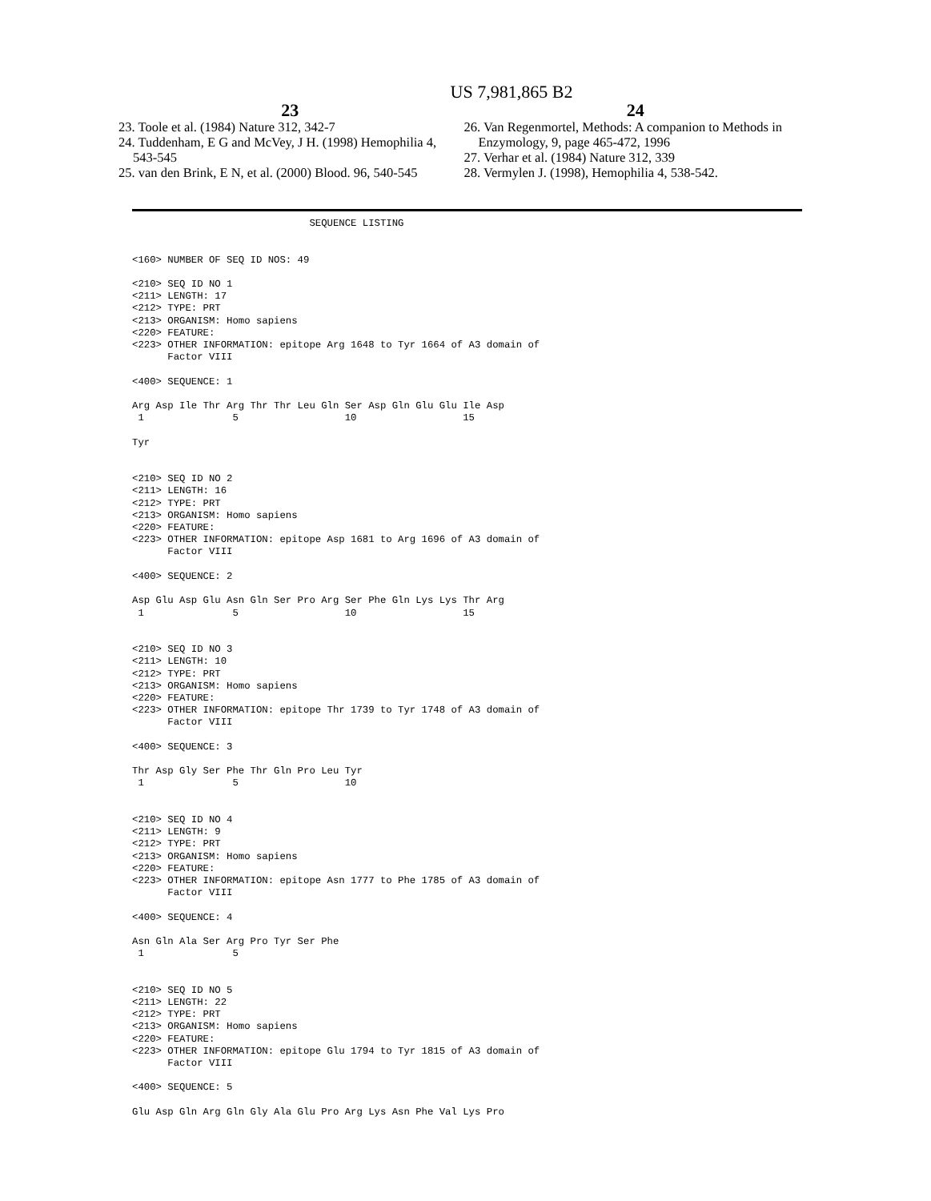US 7,981,865 B2
23
23. Toole et al. (1984) Nature 312, 342-7
24. Tuddenham, E G and McVey, J H. (1998) Hemophilia 4, 543-545
25. van den Brink, E N, et al. (2000) Blood. 96, 540-545
24
26. Van Regenmortel, Methods: A companion to Methods in Enzymology, 9, page 465-472, 1996
27. Verhar et al. (1984) Nature 312, 339
28. Vermylen J. (1998), Hemophilia 4, 538-542.
                              SEQUENCE LISTING


<160> NUMBER OF SEQ ID NOS: 49

<210> SEQ ID NO 1
<211> LENGTH: 17
<212> TYPE: PRT
<213> ORGANISM: Homo sapiens
<220> FEATURE:
<223> OTHER INFORMATION: epitope Arg 1648 to Tyr 1664 of A3 domain of
      Factor VIII

<400> SEQUENCE: 1

Arg Asp Ile Thr Arg Thr Thr Leu Gln Ser Asp Gln Glu Glu Ile Asp
 1               5                  10                  15

Tyr


<210> SEQ ID NO 2
<211> LENGTH: 16
<212> TYPE: PRT
<213> ORGANISM: Homo sapiens
<220> FEATURE:
<223> OTHER INFORMATION: epitope Asp 1681 to Arg 1696 of A3 domain of
      Factor VIII

<400> SEQUENCE: 2

Asp Glu Asp Glu Asn Gln Ser Pro Arg Ser Phe Gln Lys Lys Thr Arg
 1               5                  10                  15


<210> SEQ ID NO 3
<211> LENGTH: 10
<212> TYPE: PRT
<213> ORGANISM: Homo sapiens
<220> FEATURE:
<223> OTHER INFORMATION: epitope Thr 1739 to Tyr 1748 of A3 domain of
      Factor VIII

<400> SEQUENCE: 3

Thr Asp Gly Ser Phe Thr Gln Pro Leu Tyr
 1               5                  10


<210> SEQ ID NO 4
<211> LENGTH: 9
<212> TYPE: PRT
<213> ORGANISM: Homo sapiens
<220> FEATURE:
<223> OTHER INFORMATION: epitope Asn 1777 to Phe 1785 of A3 domain of
      Factor VIII

<400> SEQUENCE: 4

Asn Gln Ala Ser Arg Pro Tyr Ser Phe
 1               5


<210> SEQ ID NO 5
<211> LENGTH: 22
<212> TYPE: PRT
<213> ORGANISM: Homo sapiens
<220> FEATURE:
<223> OTHER INFORMATION: epitope Glu 1794 to Tyr 1815 of A3 domain of
      Factor VIII

<400> SEQUENCE: 5

Glu Asp Gln Arg Gln Gly Ala Glu Pro Arg Lys Asn Phe Val Lys Pro